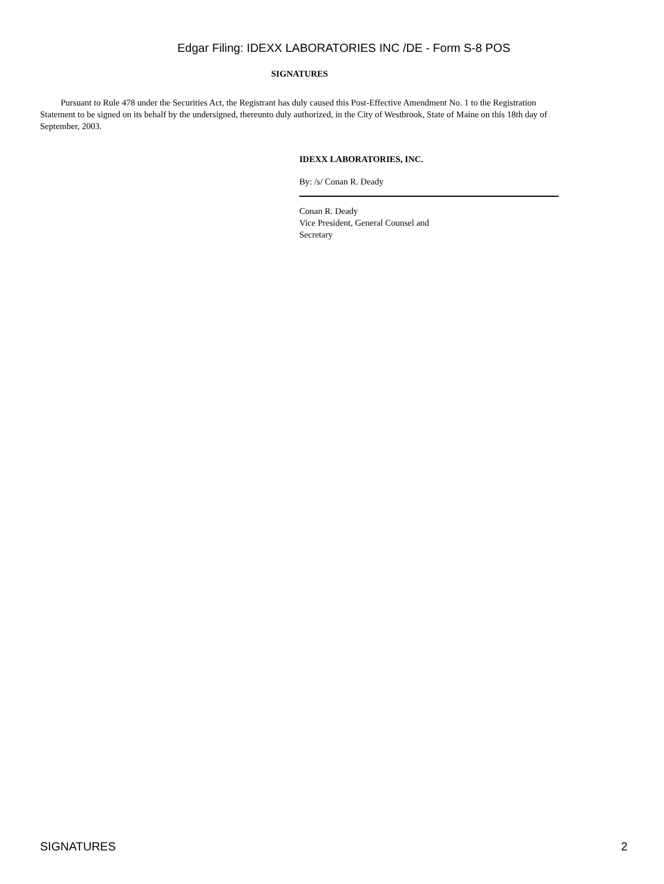Edgar Filing: IDEXX LABORATORIES INC /DE - Form S-8 POS
SIGNATURES
Pursuant to Rule 478 under the Securities Act, the Registrant has duly caused this Post-Effective Amendment No. 1 to the Registration Statement to be signed on its behalf by the undersigned, thereunto duly authorized, in the City of Westbrook, State of Maine on this 18th day of September, 2003.
IDEXX LABORATORIES, INC.
By: /s/ Conan R. Deady
Conan R. Deady
Vice President, General Counsel and
Secretary
SIGNATURES 2